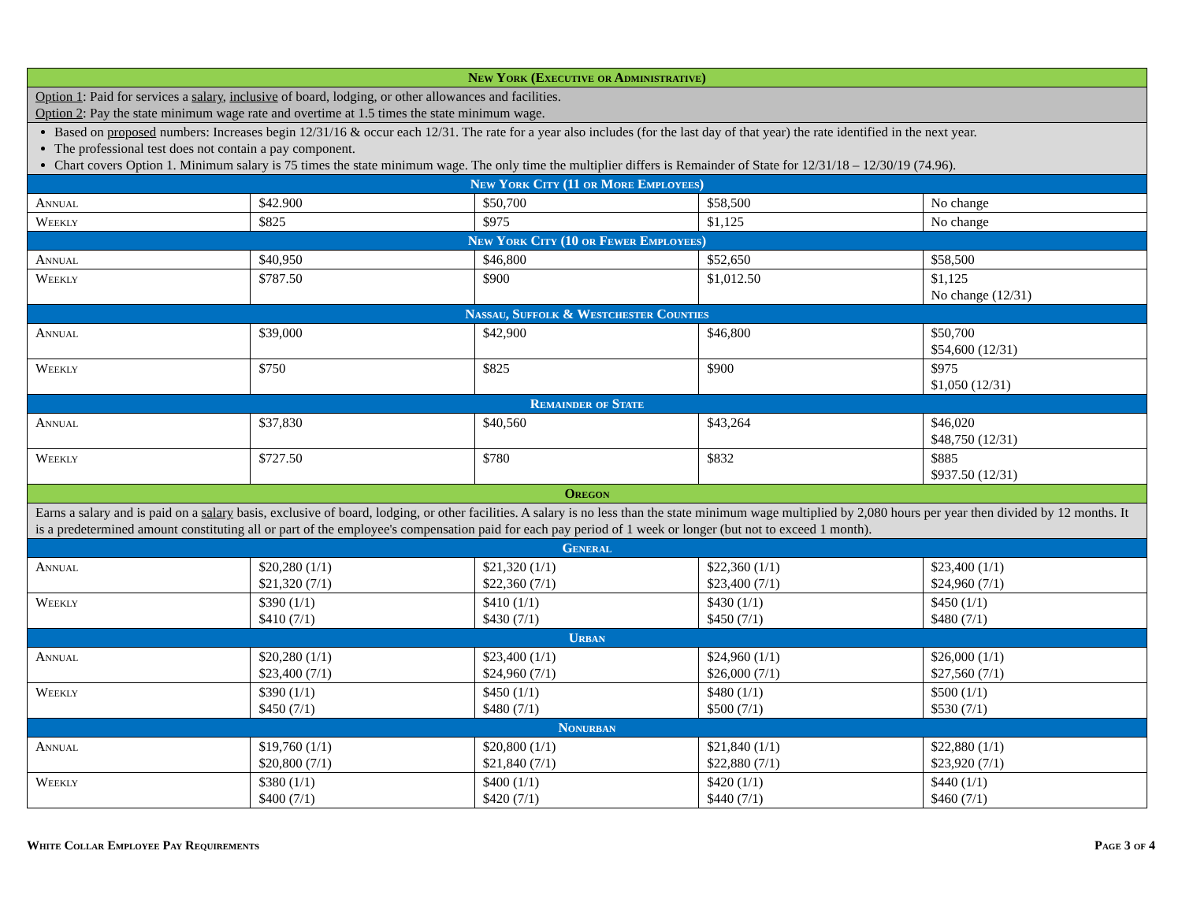| New York (Executive or Administrative) | | | | |
| --- | --- | --- | --- | --- |
| Option 1 : Paid for services a salary , inclusive of board, lodging, or other allowances and facilities. Option 2 : Pay the state minimum wage rate and overtime at 1.5 times the state minimum wage. | | | | |
| Based on proposed numbers: Increases begin 12/31/16 & occur each 12/31. The rate for a year also includes (for the last day of that year) the rate identified in the next year. The professional test does not contain a pay component. Chart covers Option 1. Minimum salary is 75 times the state minimum wage. The only time the multiplier differs is Remainder of State for 12/31/18 – 12/30/19 (74.96). | | | | |
| New York City (11 or More Employees) | | | | |
| Annual | $42.900 | $50,700 | $58,500 | No change |
| Weekly | $825 | $975 | $1,125 | No change |
| New York City (10 or Fewer Employees) | | | | |
| Annual | $40,950 | $46,800 | $52,650 | $58,500 |
| Weekly | $787.50 | $900 | $1,012.50 | $1,125 No change (12/31) |
| Nassau, Suffolk & Westchester Counties | | | | |
| Annual | $39,000 | $42,900 | $46,800 | $50,700 $54,600 (12/31) |
| Weekly | $750 | $825 | $900 | $975 $1,050 (12/31) |
| Remainder of State | | | | |
| Annual | $37,830 | $40,560 | $43,264 | $46,020 $48,750 (12/31) |
| Weekly | $727.50 | $780 | $832 | $885 $937.50 (12/31) |
| Oregon | | | | |
| Earns a salary and is paid on a salary basis, exclusive of board, lodging, or other facilities. A salary is no less than the state minimum wage multiplied by 2,080 hours per year then divided by 12 months. It is a predetermined amount constituting all or part of the employee's compensation paid for each pay period of 1 week or longer (but not to exceed 1 month). | | | | |
| General | | | | |
| Annual | $20,280 (1/1) $21,320 (7/1) | $21,320 (1/1) $22,360 (7/1) | $22,360 (1/1) $23,400 (7/1) | $23,400 (1/1) $24,960 (7/1) |
| Weekly | $390 (1/1) $410 (7/1) | $410 (1/1) $430 (7/1) | $430 (1/1) $450 (7/1) | $450 (1/1) $480 (7/1) |
| Urban | | | | |
| Annual | $20,280 (1/1) $23,400 (7/1) | $23,400 (1/1) $24,960 (7/1) | $24,960 (1/1) $26,000 (7/1) | $26,000 (1/1) $27,560 (7/1) |
| Weekly | $390 (1/1) $450 (7/1) | $450 (1/1) $480 (7/1) | $480 (1/1) $500 (7/1) | $500 (1/1) $530 (7/1) |
| Nonurban | | | | |
| Annual | $19,760 (1/1) $20,800 (7/1) | $20,800 (1/1) $21,840 (7/1) | $21,840 (1/1) $22,880 (7/1) | $22,880 (1/1) $23,920 (7/1) |
| Weekly | $380 (1/1) $400 (7/1) | $400 (1/1) $420 (7/1) | $420 (1/1) $440 (7/1) | $440 (1/1) $460 (7/1) |
White Collar Employee Pay Requirements Page 3 of 4